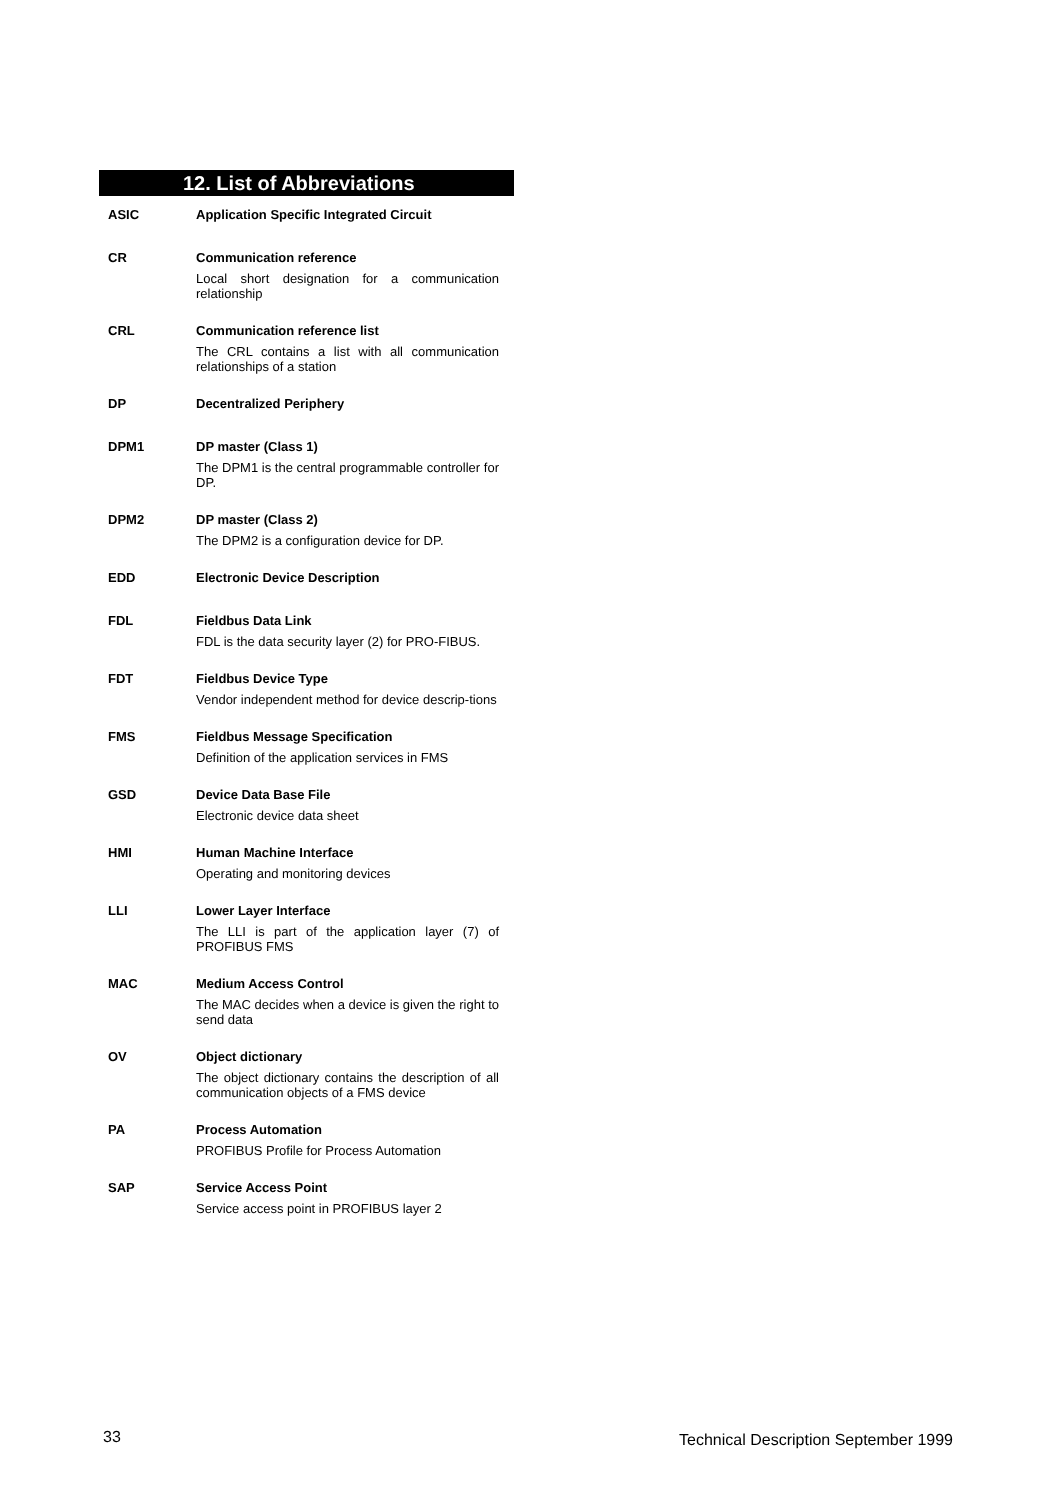12. List of Abbreviations
ASIC Application Specific Integrated Circuit
CR Communication reference
Local short designation for a communication relationship
CRL Communication reference list
The CRL contains a list with all communication relationships of a station
DP Decentralized Periphery
DPM1 DP master (Class 1)
The DPM1 is the central programmable controller for DP.
DPM2 DP master (Class 2)
The DPM2 is a configuration device for DP.
EDD Electronic Device Description
FDL Fieldbus Data Link
FDL is the data security layer (2) for PRO-FIBUS.
FDT Fieldbus Device Type
Vendor independent method for device descrip-tions
FMS Fieldbus Message Specification
Definition of the application services in FMS
GSD Device Data Base File
Electronic device data sheet
HMI Human Machine Interface
Operating and monitoring devices
LLI Lower Layer Interface
The LLI is part of the application layer (7) of PROFIBUS FMS
MAC Medium Access Control
The MAC decides when a device is given the right to send data
OV Object dictionary
The object dictionary contains the description of all communication objects of a FMS device
PA Process Automation
PROFIBUS Profile for Process Automation
SAP Service Access Point
Service access point in PROFIBUS layer 2
33 Technical Description September 1999